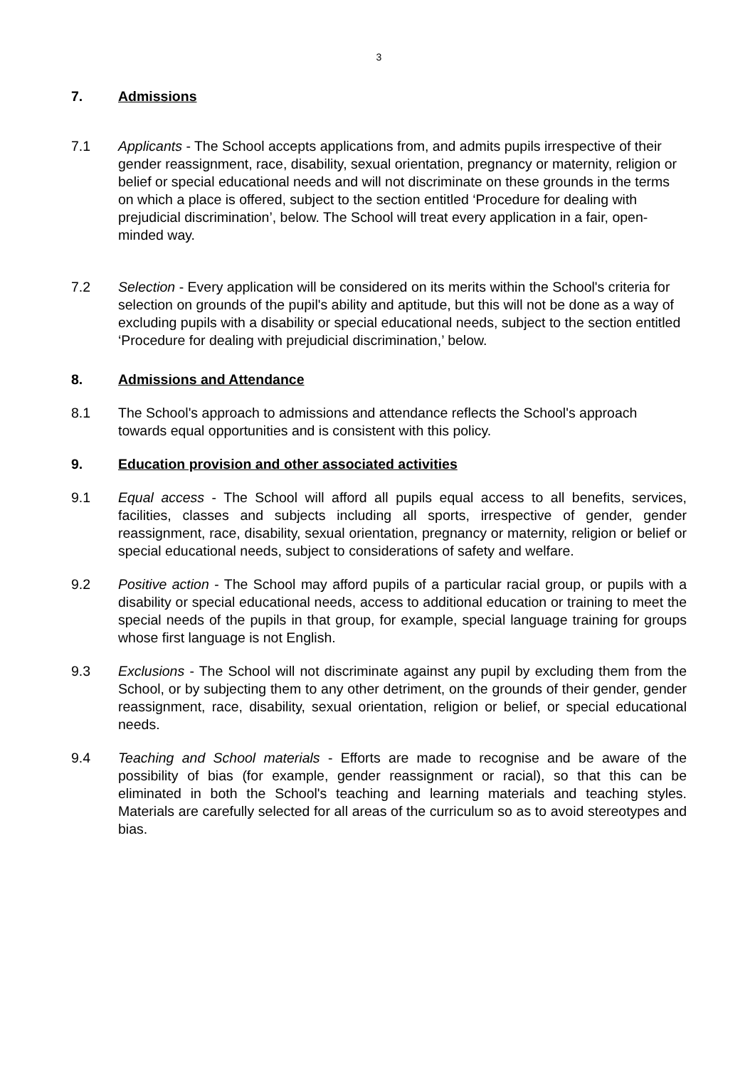3
7. Admissions
7.1 Applicants - The School accepts applications from, and admits pupils irrespective of their gender reassignment, race, disability, sexual orientation, pregnancy or maternity, religion or belief or special educational needs and will not discriminate on these grounds in the terms on which a place is offered, subject to the section entitled ‘Procedure for dealing with prejudicial discrimination’, below. The School will treat every application in a fair, open-minded way.
7.2 Selection - Every application will be considered on its merits within the School's criteria for selection on grounds of the pupil's ability and aptitude, but this will not be done as a way of excluding pupils with a disability or special educational needs, subject to the section entitled ‘Procedure for dealing with prejudicial discrimination,’ below.
8. Admissions and Attendance
8.1 The School's approach to admissions and attendance reflects the School's approach towards equal opportunities and is consistent with this policy.
9. Education provision and other associated activities
9.1 Equal access - The School will afford all pupils equal access to all benefits, services, facilities, classes and subjects including all sports, irrespective of gender, gender reassignment, race, disability, sexual orientation, pregnancy or maternity, religion or belief or special educational needs, subject to considerations of safety and welfare.
9.2 Positive action - The School may afford pupils of a particular racial group, or pupils with a disability or special educational needs, access to additional education or training to meet the special needs of the pupils in that group, for example, special language training for groups whose first language is not English.
9.3 Exclusions - The School will not discriminate against any pupil by excluding them from the School, or by subjecting them to any other detriment, on the grounds of their gender, gender reassignment, race, disability, sexual orientation, religion or belief, or special educational needs.
9.4 Teaching and School materials - Efforts are made to recognise and be aware of the possibility of bias (for example, gender reassignment or racial), so that this can be eliminated in both the School's teaching and learning materials and teaching styles. Materials are carefully selected for all areas of the curriculum so as to avoid stereotypes and bias.